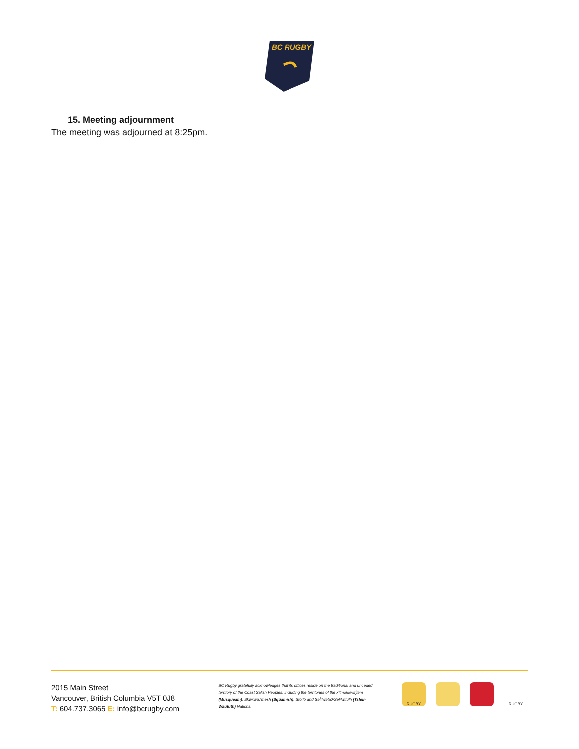BC RUGBY
15. Meeting adjournment
The meeting was adjourned at 8:25pm.
2015 Main Street
Vancouver, British Columbia V5T 0J8
T: 604.737.3065 E: info@bcrugby.com
BC Rugby gratefully acknowledges that its offices reside on the traditional and unceded territory of the Coast Salish Peoples, including the territories of the xʷməθkwəy̓əm (Musqueam), Skwxwú7mesh (Squamish), Stó:lō and Səl̓ílwətaʔ/Selilwitulh (Tsleil-Waututh) Nations.
RUGBY RUGBY